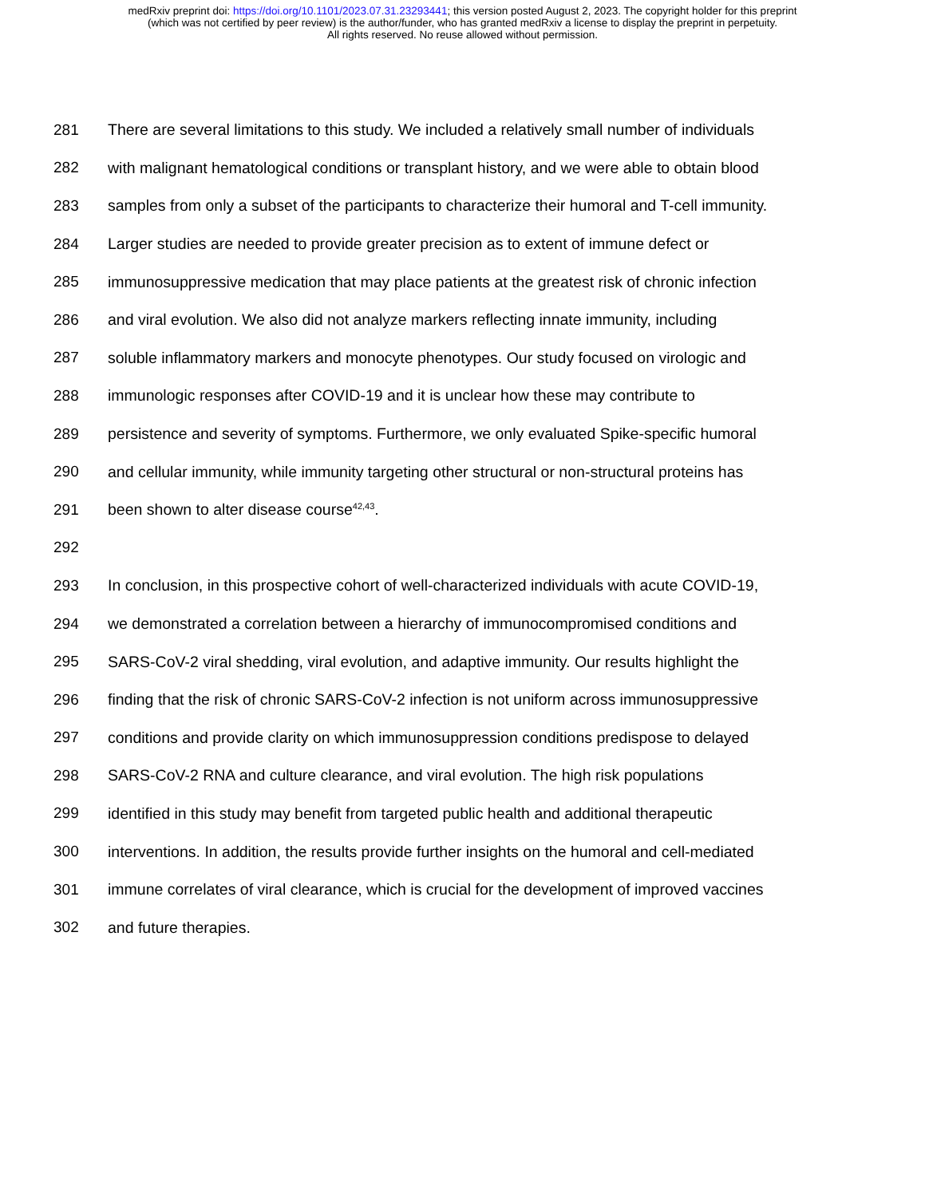medRxiv preprint doi: https://doi.org/10.1101/2023.07.31.23293441; this version posted August 2, 2023. The copyright holder for this preprint
(which was not certified by peer review) is the author/funder, who has granted medRxiv a license to display the preprint in perpetuity.
All rights reserved. No reuse allowed without permission.
281 There are several limitations to this study. We included a relatively small number of individuals
282 with malignant hematological conditions or transplant history, and we were able to obtain blood
283 samples from only a subset of the participants to characterize their humoral and T-cell immunity.
284 Larger studies are needed to provide greater precision as to extent of immune defect or
285 immunosuppressive medication that may place patients at the greatest risk of chronic infection
286 and viral evolution. We also did not analyze markers reflecting innate immunity, including
287 soluble inflammatory markers and monocyte phenotypes. Our study focused on virologic and
288 immunologic responses after COVID-19 and it is unclear how these may contribute to
289 persistence and severity of symptoms. Furthermore, we only evaluated Spike-specific humoral
290 and cellular immunity, while immunity targeting other structural or non-structural proteins has
291 been shown to alter disease course<sup>42,43</sup>.
292
293 In conclusion, in this prospective cohort of well-characterized individuals with acute COVID-19,
294 we demonstrated a correlation between a hierarchy of immunocompromised conditions and
295 SARS-CoV-2 viral shedding, viral evolution, and adaptive immunity. Our results highlight the
296 finding that the risk of chronic SARS-CoV-2 infection is not uniform across immunosuppressive
297 conditions and provide clarity on which immunosuppression conditions predispose to delayed
298 SARS-CoV-2 RNA and culture clearance, and viral evolution. The high risk populations
299 identified in this study may benefit from targeted public health and additional therapeutic
300 interventions. In addition, the results provide further insights on the humoral and cell-mediated
301 immune correlates of viral clearance, which is crucial for the development of improved vaccines
302 and future therapies.